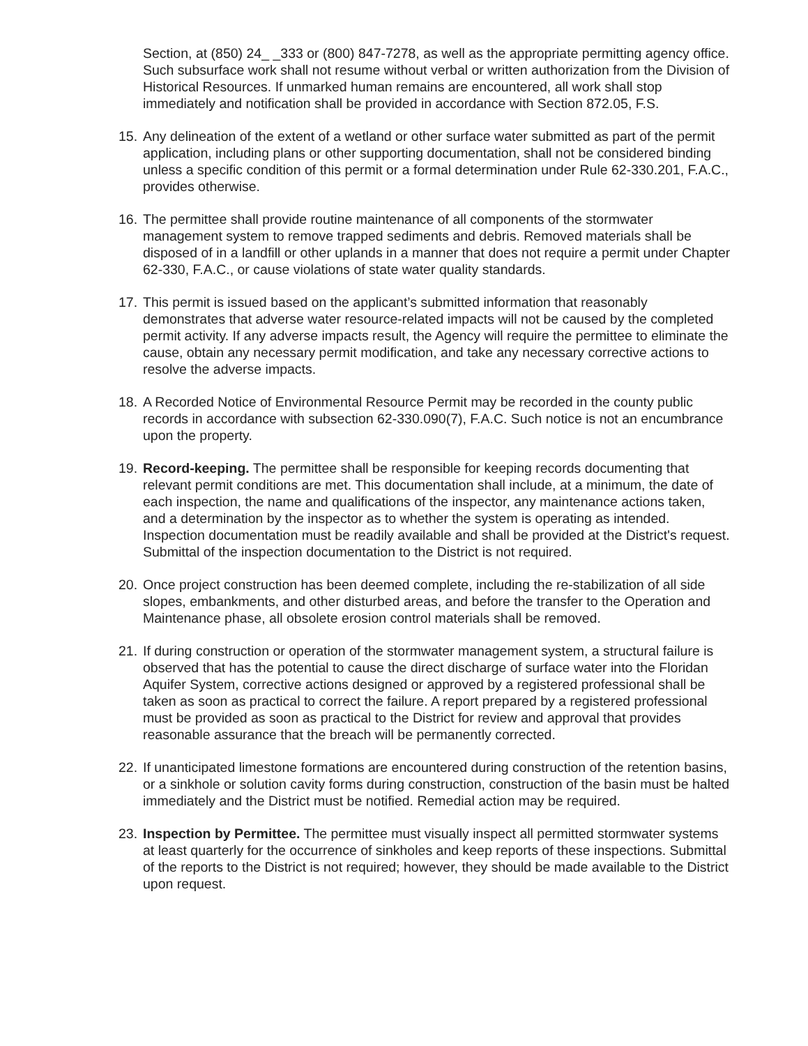Section, at (850) 24_ _333 or (800) 847-7278, as well as the appropriate permitting agency office. Such subsurface work shall not resume without verbal or written authorization from the Division of Historical Resources. If unmarked human remains are encountered, all work shall stop immediately and notification shall be provided in accordance with Section 872.05, F.S.
15.
Any delineation of the extent of a wetland or other surface water submitted as part of the permit application, including plans or other supporting documentation, shall not be considered binding unless a specific condition of this permit or a formal determination under Rule 62-330.201, F.A.C., provides otherwise.
16.
The permittee shall provide routine maintenance of all components of the stormwater management system to remove trapped sediments and debris. Removed materials shall be disposed of in a landfill or other uplands in a manner that does not require a permit under Chapter 62-330, F.A.C., or cause violations of state water quality standards.
17.
This permit is issued based on the applicant’s submitted information that reasonably demonstrates that adverse water resource-related impacts will not be caused by the completed permit activity. If any adverse impacts result, the Agency will require the permittee to eliminate the cause, obtain any necessary permit modification, and take any necessary corrective actions to resolve the adverse impacts.
18.
A Recorded Notice of Environmental Resource Permit may be recorded in the county public records in accordance with subsection 62-330.090(7), F.A.C. Such notice is not an encumbrance upon the property.
19.
Record-keeping. The permittee shall be responsible for keeping records documenting that relevant permit conditions are met. This documentation shall include, at a minimum, the date of each inspection, the name and qualifications of the inspector, any maintenance actions taken, and a determination by the inspector as to whether the system is operating as intended. Inspection documentation must be readily available and shall be provided at the District's request. Submittal of the inspection documentation to the District is not required.
20.
Once project construction has been deemed complete, including the re-stabilization of all side slopes, embankments, and other disturbed areas, and before the transfer to the Operation and Maintenance phase, all obsolete erosion control materials shall be removed.
21.
If during construction or operation of the stormwater management system, a structural failure is observed that has the potential to cause the direct discharge of surface water into the Floridan Aquifer System, corrective actions designed or approved by a registered professional shall be taken as soon as practical to correct the failure. A report prepared by a registered professional must be provided as soon as practical to the District for review and approval that provides reasonable assurance that the breach will be permanently corrected.
22.
If unanticipated limestone formations are encountered during construction of the retention basins, or a sinkhole or solution cavity forms during construction, construction of the basin must be halted immediately and the District must be notified. Remedial action may be required.
23.
Inspection by Permittee. The permittee must visually inspect all permitted stormwater systems at least quarterly for the occurrence of sinkholes and keep reports of these inspections. Submittal of the reports to the District is not required; however, they should be made available to the District upon request.